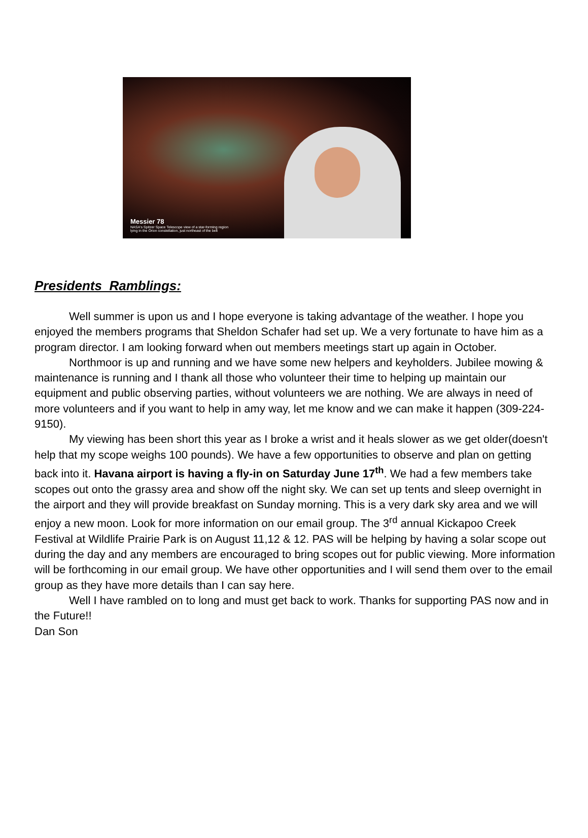Messier 78
NASA's Spitzer Space Telescope view of a star-forming region
lying in the Orion constellation, just northeast of the belt
Presidents Ramblings:
Well summer is upon us and I hope everyone is taking advantage of the weather. I hope you enjoyed the members programs that Sheldon Schafer had set up. We a very fortunate to have him as a program director. I am looking forward when out members meetings start up again in October.
Northmoor is up and running and we have some new helpers and keyholders. Jubilee mowing & maintenance is running and I thank all those who volunteer their time to helping up maintain our equipment and public observing parties, without volunteers we are nothing. We are always in need of more volunteers and if you want to help in amy way, let me know and we can make it happen (309-224-9150).
My viewing has been short this year as I broke a wrist and it heals slower as we get older(doesn't help that my scope weighs 100 pounds). We have a few opportunities to observe and plan on getting back into it. Havana airport is having a fly-in on Saturday June 17<sup>th</sup>. We had a few members take scopes out onto the grassy area and show off the night sky. We can set up tents and sleep overnight in the airport and they will provide breakfast on Sunday morning. This is a very dark sky area and we will enjoy a new moon. Look for more information on our email group. The 3<sup>rd</sup> annual Kickapoo Creek Festival at Wildlife Prairie Park is on August 11,12 & 12. PAS will be helping by having a solar scope out during the day and any members are encouraged to bring scopes out for public viewing. More information will be forthcoming in our email group. We have other opportunities and I will send them over to the email group as they have more details than I can say here.
Well I have rambled on to long and must get back to work. Thanks for supporting PAS now and in the Future!!
Dan Son